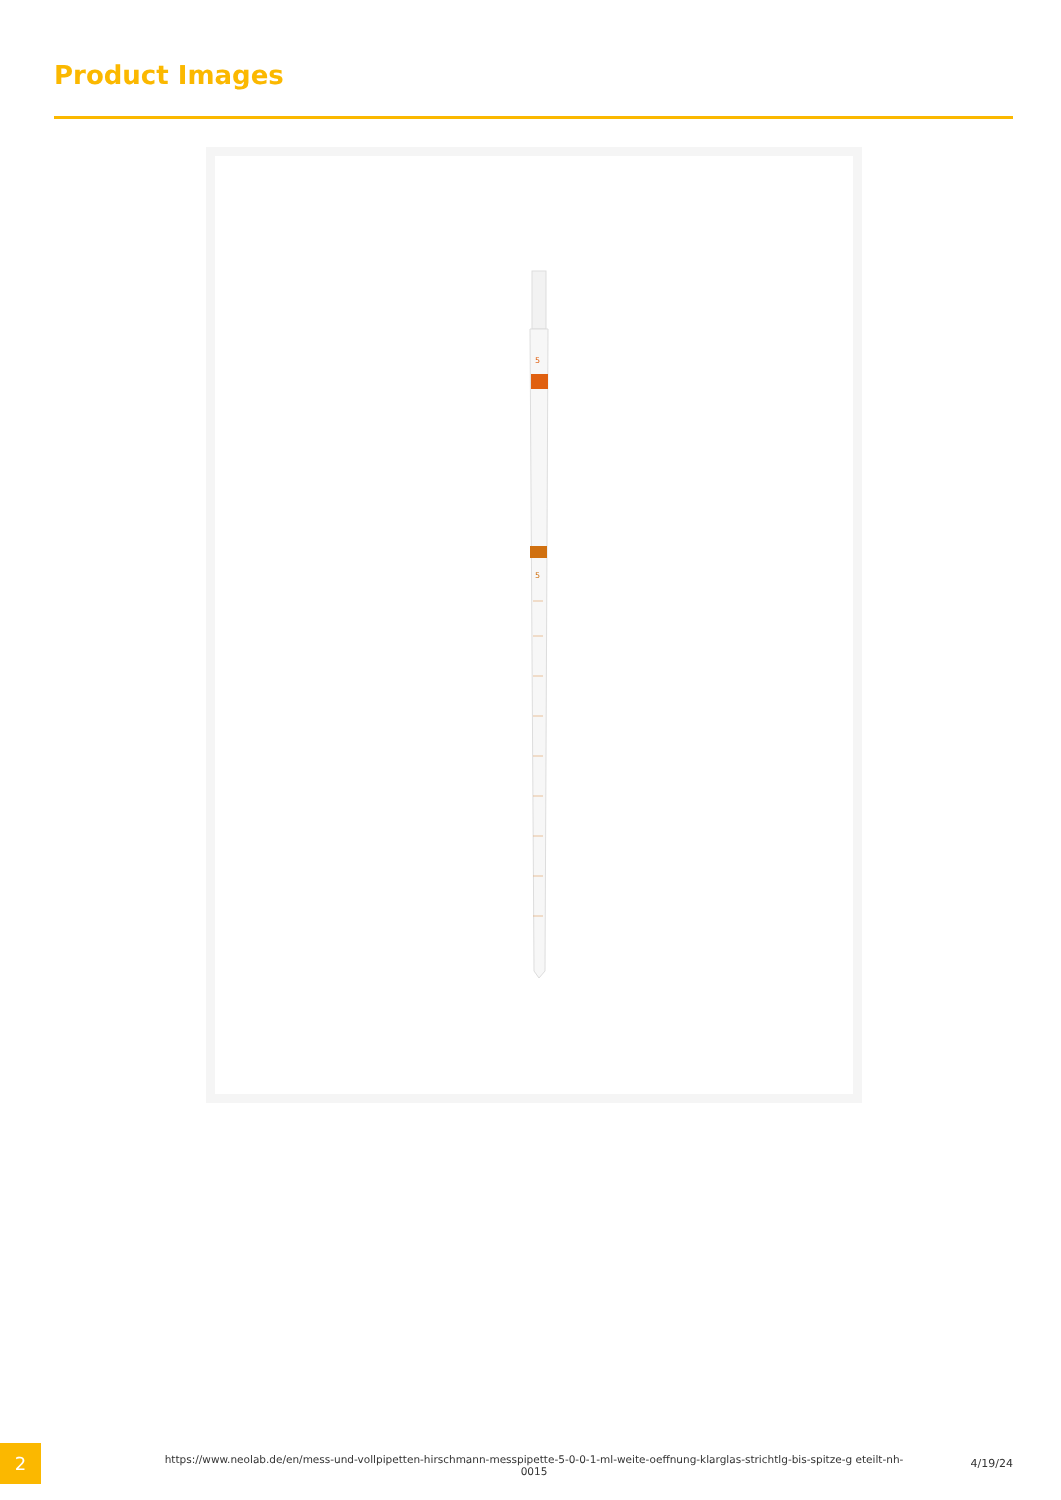Product Images
5
5
2
https://www.neolab.de/en/mess-und-vollpipetten-hirschmann-messpipette-5-0-0-1-ml-weite-oeffnung-klarglas-strichtlg-bis-spitze-g eteilt-nh-0015
4/19/24